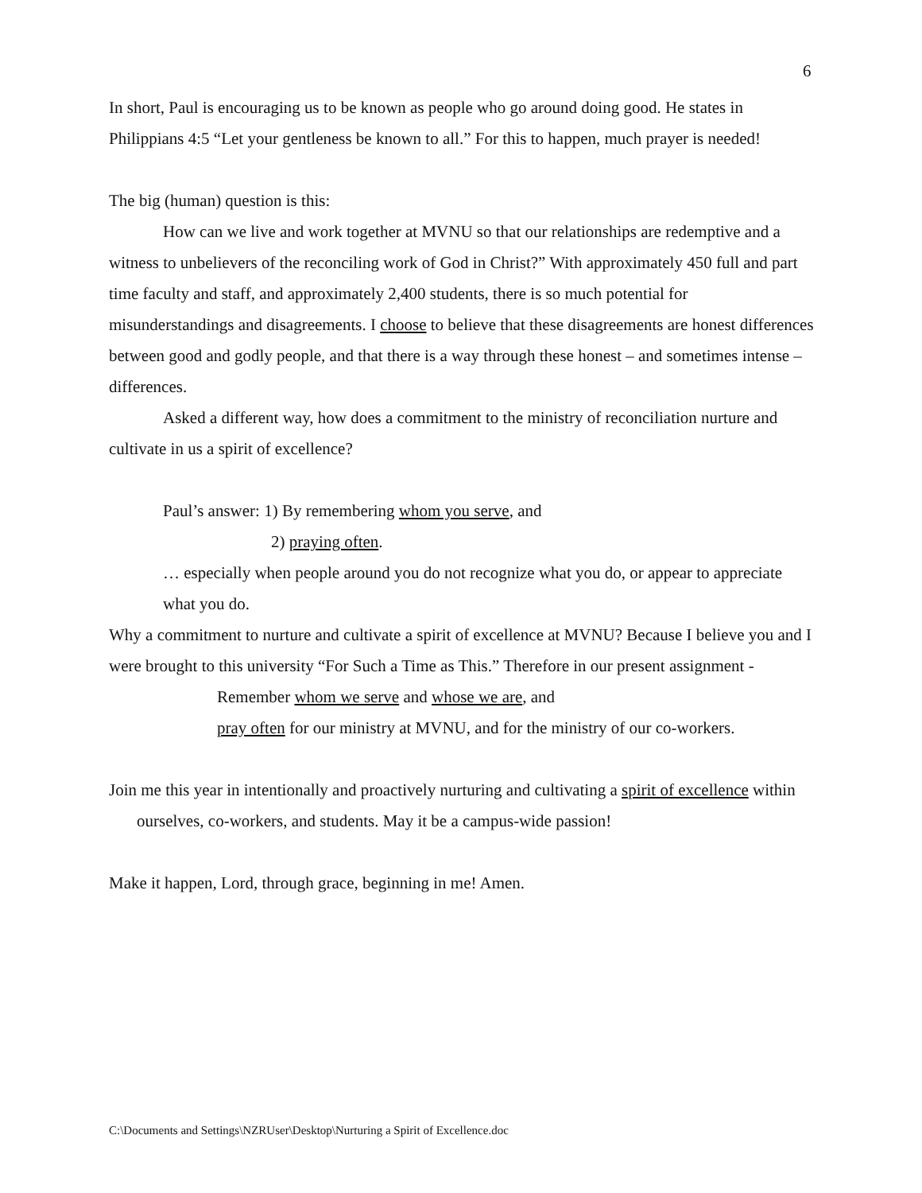6
In short, Paul is encouraging us to be known as people who go around doing good. He states in Philippians 4:5 “Let your gentleness be known to all.” For this to happen, much prayer is needed!
The big (human) question is this:
How can we live and work together at MVNU so that our relationships are redemptive and a witness to unbelievers of the reconciling work of God in Christ?” With approximately 450 full and part time faculty and staff, and approximately 2,400 students, there is so much potential for misunderstandings and disagreements. I choose to believe that these disagreements are honest differences between good and godly people, and that there is a way through these honest – and sometimes intense – differences.
Asked a different way, how does a commitment to the ministry of reconciliation nurture and cultivate in us a spirit of excellence?
Paul’s answer: 1) By remembering whom you serve, and
2) praying often.
… especially when people around you do not recognize what you do, or appear to appreciate what you do.
Why a commitment to nurture and cultivate a spirit of excellence at MVNU? Because I believe you and I were brought to this university “For Such a Time as This.” Therefore in our present assignment -
Remember whom we serve and whose we are, and
pray often for our ministry at MVNU, and for the ministry of our co-workers.
Join me this year in intentionally and proactively nurturing and cultivating a spirit of excellence within ourselves, co-workers, and students. May it be a campus-wide passion!
Make it happen, Lord, through grace, beginning in me! Amen.
C:\Documents and Settings\NZRUser\Desktop\Nurturing a Spirit of Excellence.doc